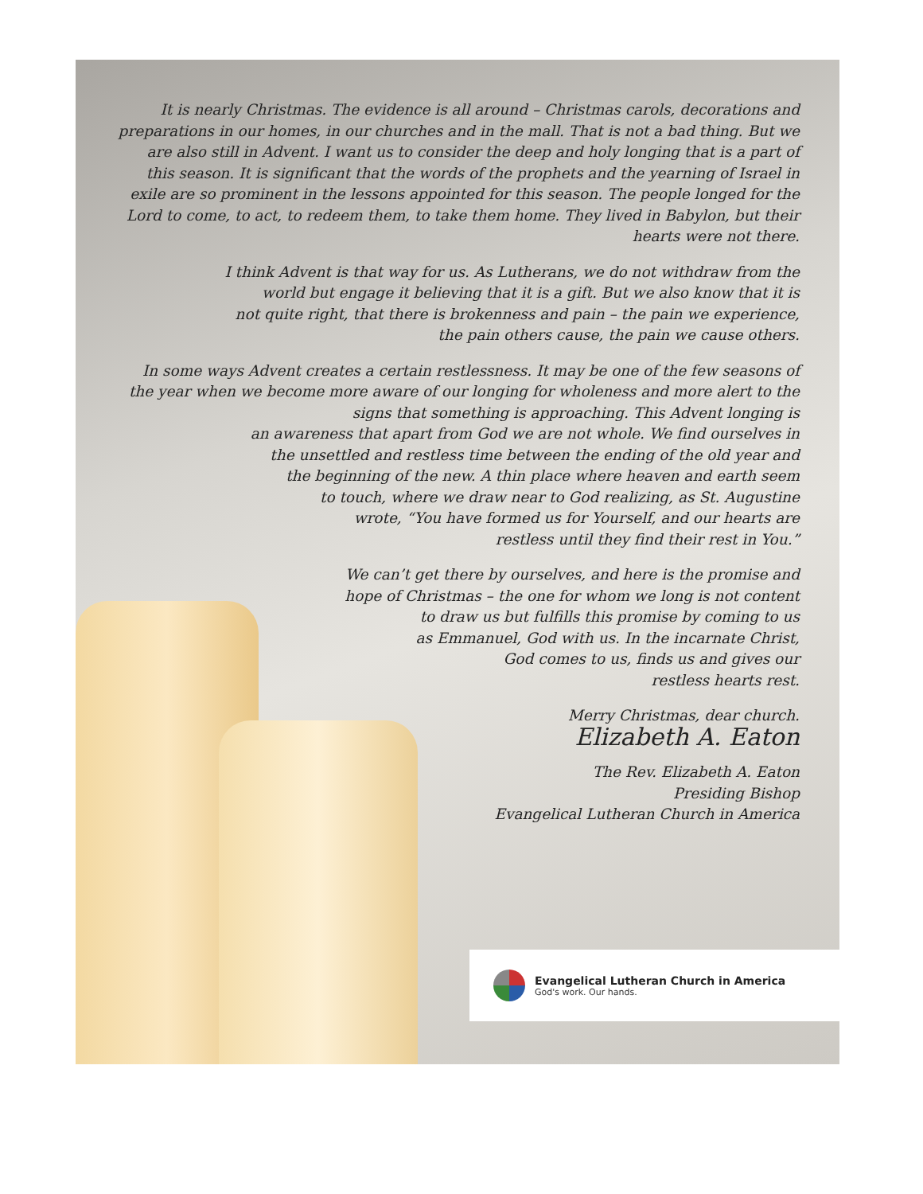It is nearly Christmas. The evidence is all around – Christmas carols, decorations and preparations in our homes, in our churches and in the mall. That is not a bad thing. But we are also still in Advent. I want us to consider the deep and holy longing that is a part of this season. It is significant that the words of the prophets and the yearning of Israel in exile are so prominent in the lessons appointed for this season. The people longed for the Lord to come, to act, to redeem them, to take them home. They lived in Babylon, but their hearts were not there.
I think Advent is that way for us. As Lutherans, we do not withdraw from the
world but engage it believing that it is a gift. But we also know that it is
not quite right, that there is brokenness and pain – the pain we experience,
the pain others cause, the pain we cause others.
In some ways Advent creates a certain restlessness. It may be one of the few seasons of the year when we become more aware of our longing for wholeness and more alert to the signs that something is approaching. This Advent longing is
an awareness that apart from God we are not whole. We find ourselves in
the unsettled and restless time between the ending of the old year and
the beginning of the new. A thin place where heaven and earth seem
to touch, where we draw near to God realizing, as St. Augustine
wrote, “You have formed us for Yourself, and our hearts are
restless until they find their rest in You.”
We can’t get there by ourselves, and here is the promise and
hope of Christmas – the one for whom we long is not content
to draw us but fulfills this promise by coming to us
as Emmanuel, God with us. In the incarnate Christ,
God comes to us, finds us and gives our
restless hearts rest.
Merry Christmas, dear church.
Elizabeth A. Eaton
The Rev. Elizabeth A. Eaton
Presiding Bishop
Evangelical Lutheran Church in America
Evangelical Lutheran Church in America
God's work. Our hands.